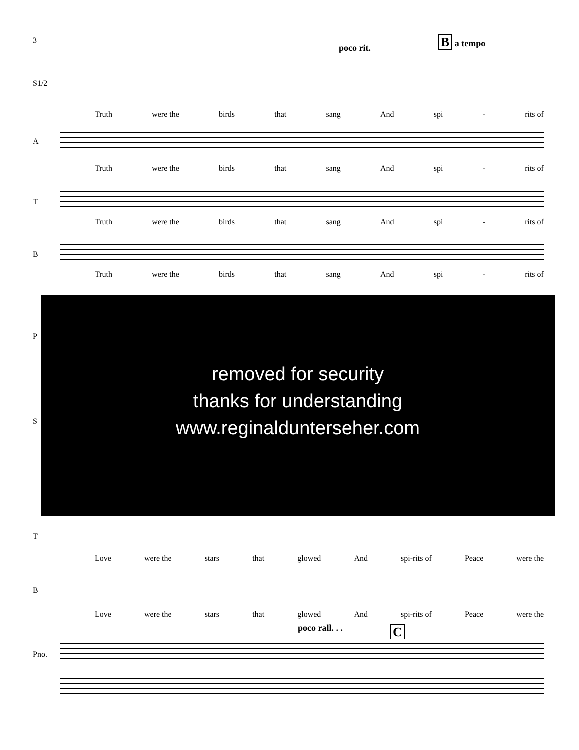3
poco rit.
B a tempo
S1/2
Truth were the birds that sang And spi - rits of
A
Truth were the birds that sang And spi - rits of
T
Truth were the birds that sang And spi - rits of
B
Truth were the birds that sang And spi - rits of
P
S
removed for security
thanks for understanding
www.reginaldunterseher.com
T
Love were the stars that glowed And spi-rits of Peace were the
B
Love were the stars that glowed And spi-rits of Peace were the
poco rall. . . C
Pno.